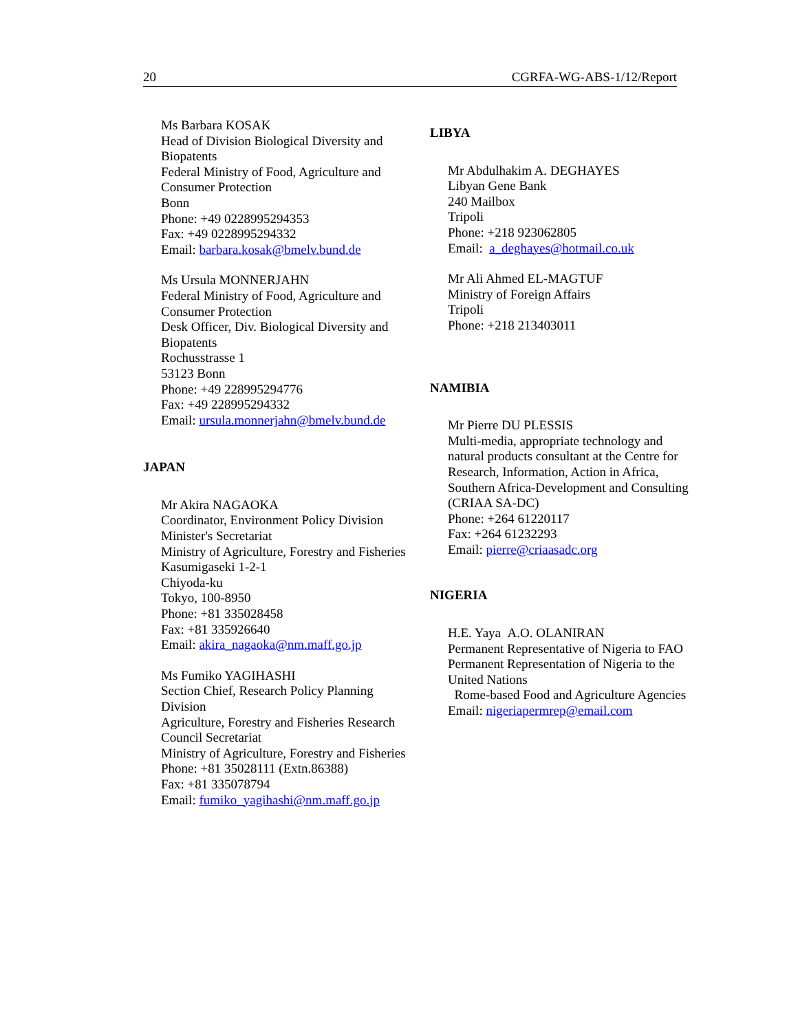20 CGRFA-WG-ABS-1/12/Report
Ms Barbara KOSAK
Head of Division Biological Diversity and Biopatents
Federal Ministry of Food, Agriculture and Consumer Protection
Bonn
Phone: +49 0228995294353
Fax: +49 0228995294332
Email: barbara.kosak@bmelv.bund.de
Ms Ursula MONNERJAHN
Federal Ministry of Food, Agriculture and Consumer Protection
Desk Officer, Div. Biological Diversity and Biopatents
Rochusstrasse 1
53123 Bonn
Phone: +49 228995294776
Fax: +49 228995294332
Email: ursula.monnerjahn@bmelv.bund.de
JAPAN
Mr Akira NAGAOKA
Coordinator, Environment Policy Division
Minister's Secretariat
Ministry of Agriculture, Forestry and Fisheries
Kasumigaseki 1-2-1
Chiyoda-ku
Tokyo, 100-8950
Phone: +81 335028458
Fax: +81 335926640
Email: akira_nagaoka@nm.maff.go.jp
Ms Fumiko YAGIHASHI
Section Chief, Research Policy Planning Division
Agriculture, Forestry and Fisheries Research Council Secretariat
Ministry of Agriculture, Forestry and Fisheries
Phone: +81 35028111 (Extn.86388)
Fax: +81 335078794
Email: fumiko_yagihashi@nm.maff.go.jp
LIBYA
Mr Abdulhakim A. DEGHAYES
Libyan Gene Bank
240 Mailbox
Tripoli
Phone: +218 923062805
Email: a_deghayes@hotmail.co.uk
Mr Ali Ahmed EL-MAGTUF
Ministry of Foreign Affairs
Tripoli
Phone: +218 213403011
NAMIBIA
Mr Pierre DU PLESSIS
Multi-media, appropriate technology and natural products consultant at the Centre for Research, Information, Action in Africa, Southern Africa-Development and Consulting
(CRIAA SA-DC)
Phone: +264 61220117
Fax: +264 61232293
Email: pierre@criaasadc.org
NIGERIA
H.E. Yaya A.O. OLANIRAN
Permanent Representative of Nigeria to FAO
Permanent Representation of Nigeria to the United Nations
Rome-based Food and Agriculture Agencies
Email: nigeriapermrep@email.com